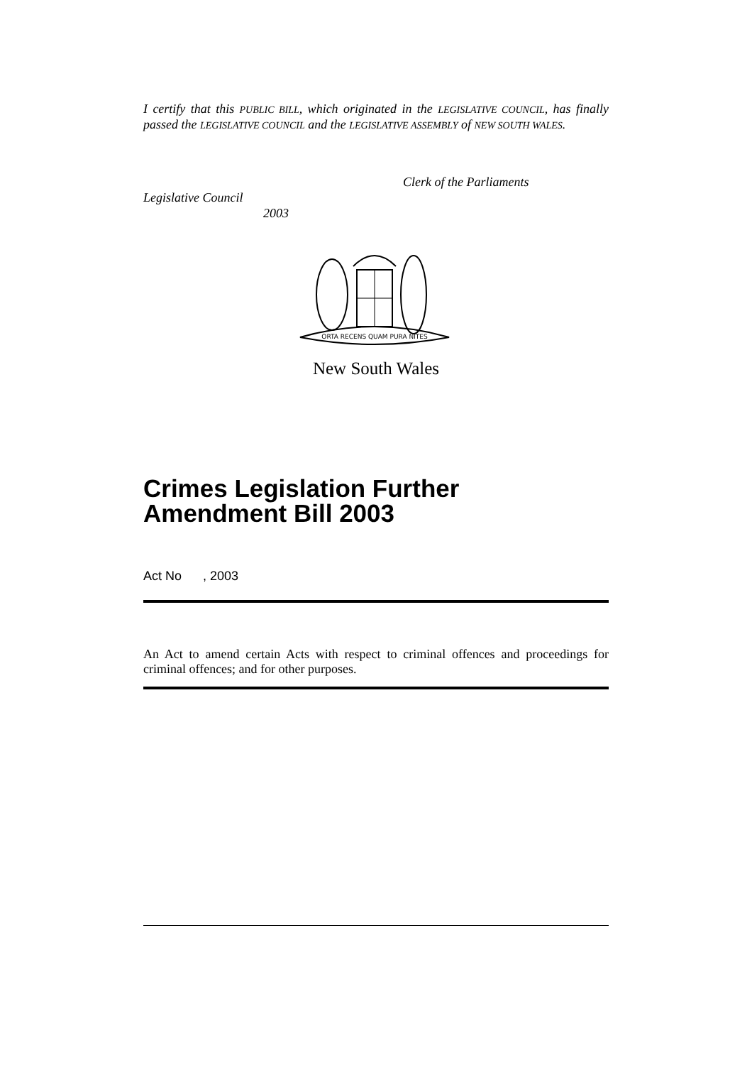I certify that this PUBLIC BILL, which originated in the LEGISLATIVE COUNCIL, has finally passed the LEGISLATIVE COUNCIL and the LEGISLATIVE ASSEMBLY of NEW SOUTH WALES.
Clerk of the Parliaments
Legislative Council
2003
ORTA RECENS QUAM PURA NITES
New South Wales
Crimes Legislation Further
Amendment Bill 2003
Act No , 2003
An Act to amend certain Acts with respect to criminal offences and proceedings for criminal offences; and for other purposes.